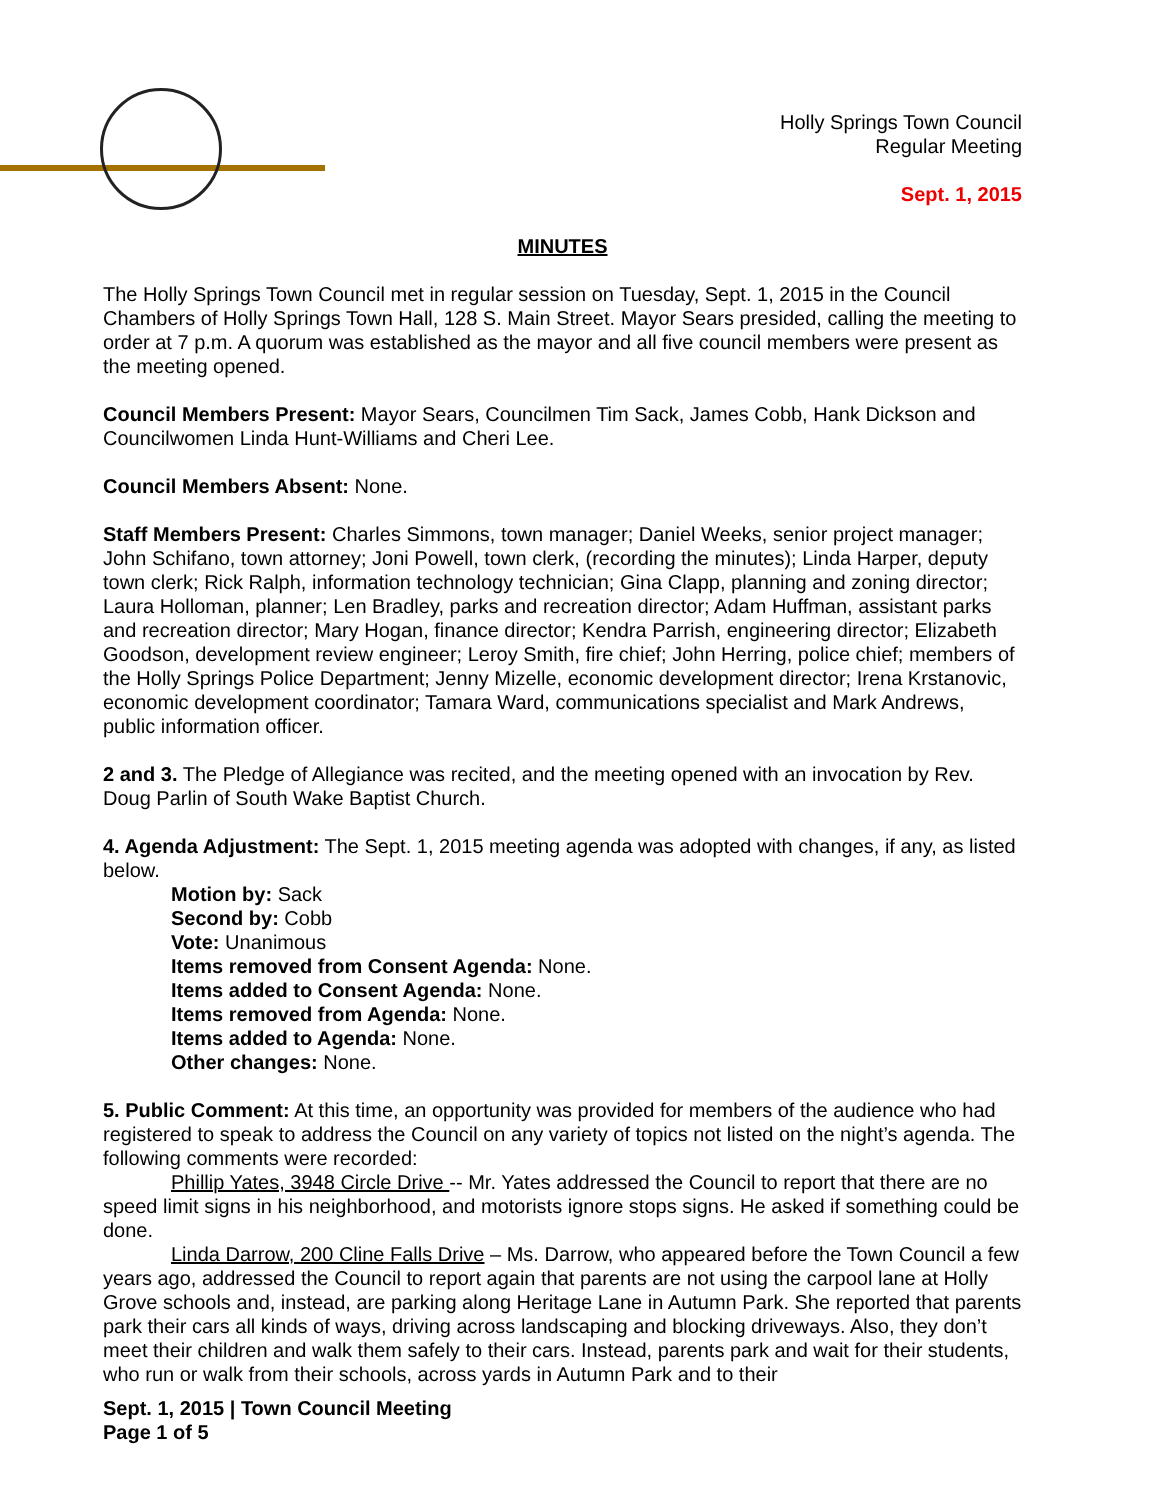Holly Springs Town Council
Regular Meeting
Sept. 1, 2015
MINUTES
The Holly Springs Town Council met in regular session on Tuesday, Sept. 1, 2015 in the Council Chambers of Holly Springs Town Hall, 128 S. Main Street. Mayor Sears presided, calling the meeting to order at 7 p.m. A quorum was established as the mayor and all five council members were present as the meeting opened.
Council Members Present: Mayor Sears, Councilmen Tim Sack, James Cobb, Hank Dickson and Councilwomen Linda Hunt-Williams and Cheri Lee.
Council Members Absent: None.
Staff Members Present: Charles Simmons, town manager; Daniel Weeks, senior project manager; John Schifano, town attorney; Joni Powell, town clerk, (recording the minutes); Linda Harper, deputy town clerk; Rick Ralph, information technology technician; Gina Clapp, planning and zoning director; Laura Holloman, planner; Len Bradley, parks and recreation director; Adam Huffman, assistant parks and recreation director; Mary Hogan, finance director; Kendra Parrish, engineering director; Elizabeth Goodson, development review engineer; Leroy Smith, fire chief; John Herring, police chief; members of the Holly Springs Police Department; Jenny Mizelle, economic development director; Irena Krstanovic, economic development coordinator; Tamara Ward, communications specialist and Mark Andrews, public information officer.
2 and 3. The Pledge of Allegiance was recited, and the meeting opened with an invocation by Rev. Doug Parlin of South Wake Baptist Church.
4. Agenda Adjustment: The Sept. 1, 2015 meeting agenda was adopted with changes, if any, as listed below.
Motion by: Sack
Second by: Cobb
Vote: Unanimous
Items removed from Consent Agenda: None.
Items added to Consent Agenda: None.
Items removed from Agenda: None.
Items added to Agenda: None.
Other changes: None.
5. Public Comment: At this time, an opportunity was provided for members of the audience who had registered to speak to address the Council on any variety of topics not listed on the night’s agenda. The following comments were recorded:
Phillip Yates, 3948 Circle Drive -- Mr. Yates addressed the Council to report that there are no speed limit signs in his neighborhood, and motorists ignore stops signs. He asked if something could be done.
Linda Darrow, 200 Cline Falls Drive – Ms. Darrow, who appeared before the Town Council a few years ago, addressed the Council to report again that parents are not using the carpool lane at Holly Grove schools and, instead, are parking along Heritage Lane in Autumn Park. She reported that parents park their cars all kinds of ways, driving across landscaping and blocking driveways. Also, they don’t meet their children and walk them safely to their cars. Instead, parents park and wait for their students, who run or walk from their schools, across yards in Autumn Park and to their
Sept. 1, 2015 | Town Council Meeting
Page 1 of 5